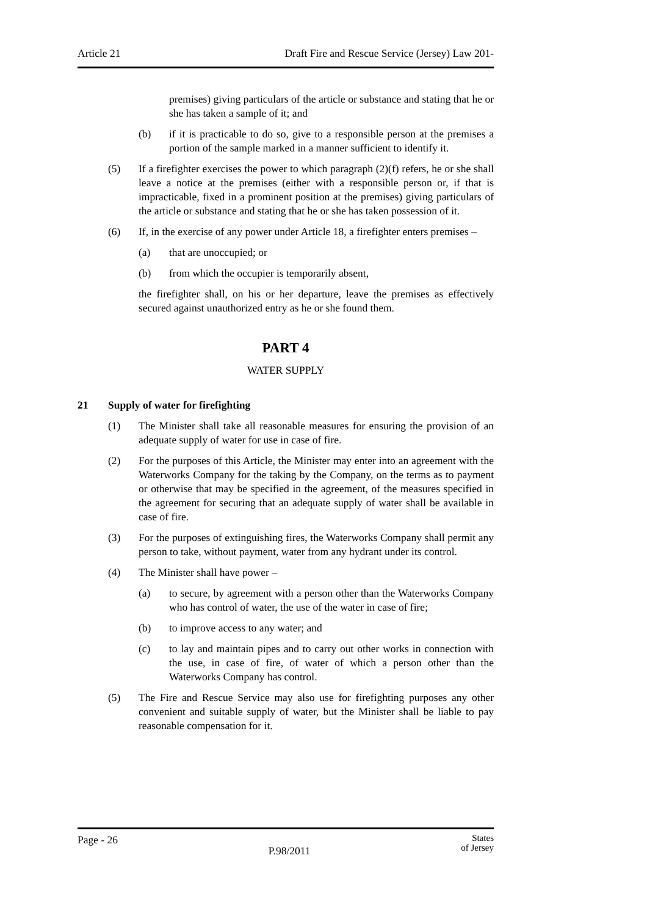Article 21 Draft Fire and Rescue Service (Jersey) Law 201-
premises) giving particulars of the article or substance and stating that he or she has taken a sample of it; and
(b) if it is practicable to do so, give to a responsible person at the premises a portion of the sample marked in a manner sufficient to identify it.
(5) If a firefighter exercises the power to which paragraph (2)(f) refers, he or she shall leave a notice at the premises (either with a responsible person or, if that is impracticable, fixed in a prominent position at the premises) giving particulars of the article or substance and stating that he or she has taken possession of it.
(6) If, in the exercise of any power under Article 18, a firefighter enters premises –
(a) that are unoccupied; or
(b) from which the occupier is temporarily absent,
the firefighter shall, on his or her departure, leave the premises as effectively secured against unauthorized entry as he or she found them.
PART 4
WATER SUPPLY
21 Supply of water for firefighting
(1) The Minister shall take all reasonable measures for ensuring the provision of an adequate supply of water for use in case of fire.
(2) For the purposes of this Article, the Minister may enter into an agreement with the Waterworks Company for the taking by the Company, on the terms as to payment or otherwise that may be specified in the agreement, of the measures specified in the agreement for securing that an adequate supply of water shall be available in case of fire.
(3) For the purposes of extinguishing fires, the Waterworks Company shall permit any person to take, without payment, water from any hydrant under its control.
(4) The Minister shall have power –
(a) to secure, by agreement with a person other than the Waterworks Company who has control of water, the use of the water in case of fire;
(b) to improve access to any water; and
(c) to lay and maintain pipes and to carry out other works in connection with the use, in case of fire, of water of which a person other than the Waterworks Company has control.
(5) The Fire and Rescue Service may also use for firefighting purposes any other convenient and suitable supply of water, but the Minister shall be liable to pay reasonable compensation for it.
Page - 26 P.98/2011 States
of Jersey